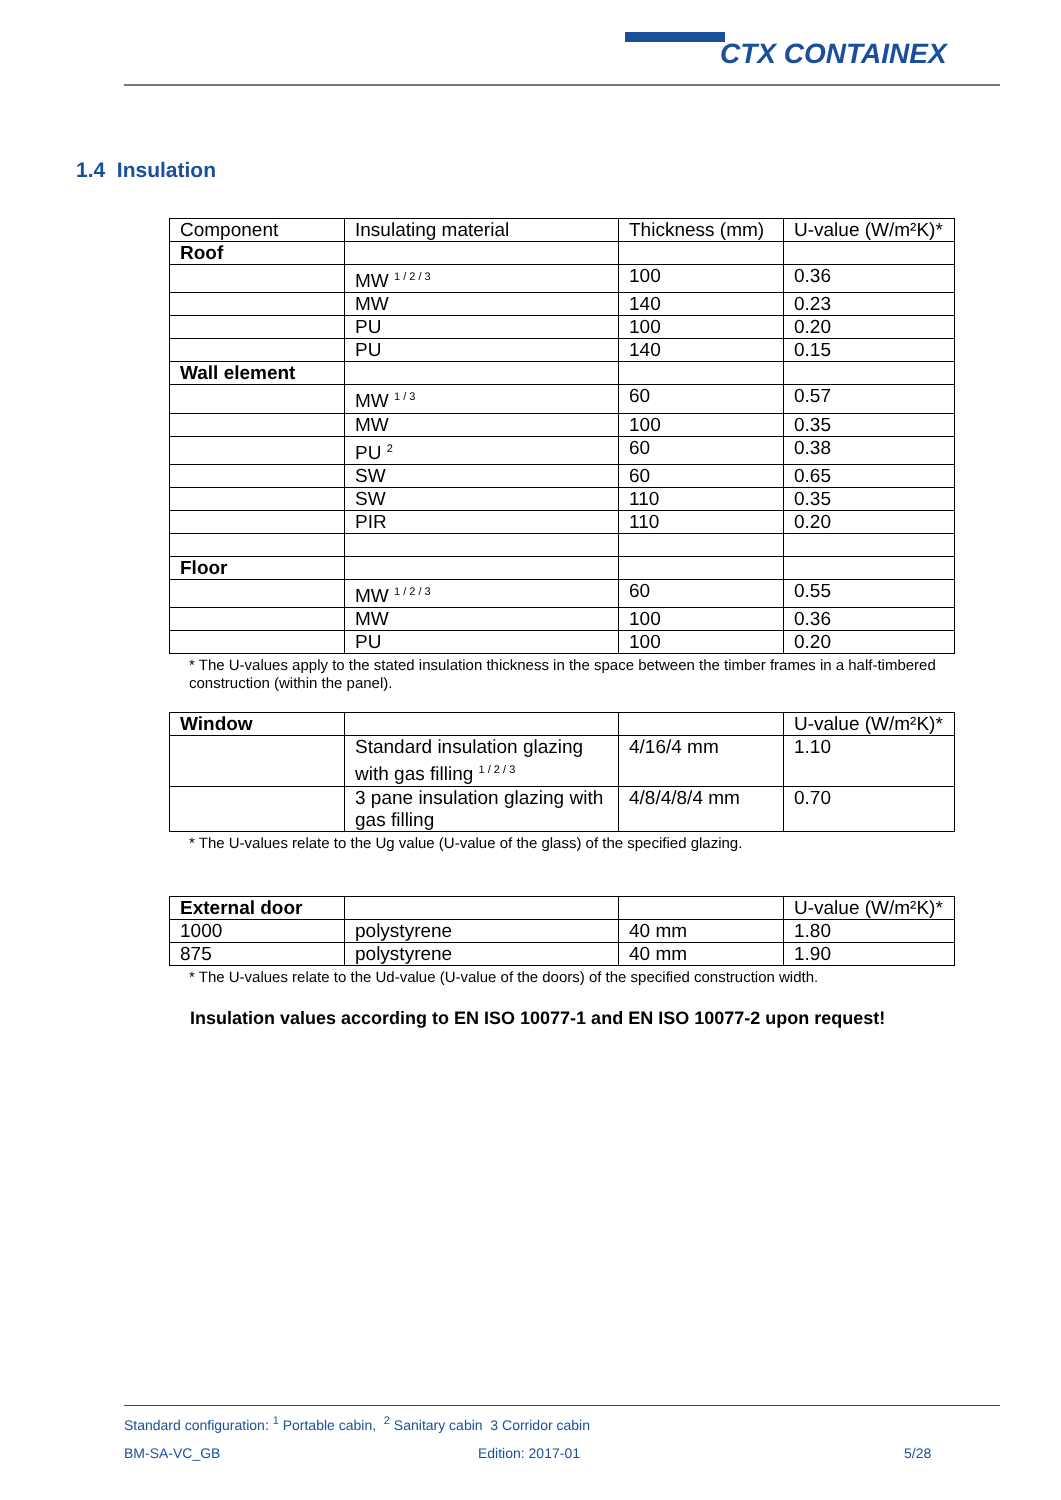CTX CONTAINEX
1.4 Insulation
| Component | Insulating material | Thickness (mm) | U-value (W/m²K)* |
| --- | --- | --- | --- |
| Roof | | | |
| | MW <sup>1 / 2 / 3</sup> | 100 | 0.36 |
| | MW | 140 | 0.23 |
| | PU | 100 | 0.20 |
| | PU | 140 | 0.15 |
| Wall element | | | |
| | MW <sup>1 / 3</sup> | 60 | 0.57 |
| | MW | 100 | 0.35 |
| | PU <sup>2</sup> | 60 | 0.38 |
| | SW | 60 | 0.65 |
| | SW | 110 | 0.35 |
| | PIR | 110 | 0.20 |
| Floor | | | |
| | MW <sup>1 / 2 / 3</sup> | 60 | 0.55 |
| | MW | 100 | 0.36 |
| | PU | 100 | 0.20 |
* The U-values apply to the stated insulation thickness in the space between the timber frames in a half-timbered construction (within the panel).
| Window | | | U-value (W/m²K)* |
| --- | --- | --- | --- |
| | Standard insulation glazing with gas filling <sup>1 / 2 / 3</sup> | 4/16/4 mm | 1.10 |
| | 3 pane insulation glazing with gas filling | 4/8/4/8/4 mm | 0.70 |
* The U-values relate to the Ug value (U-value of the glass) of the specified glazing.
| External door | | | U-value (W/m²K)* |
| --- | --- | --- | --- |
| 1000 | polystyrene | 40 mm | 1.80 |
| 875 | polystyrene | 40 mm | 1.90 |
* The U-values relate to the Ud-value (U-value of the doors) of the specified construction width.
Insulation values according to EN ISO 10077-1 and EN ISO 10077-2 upon request!
Standard configuration: <sup>1</sup> Portable cabin, <sup>2</sup> Sanitary cabin 3 Corridor cabin
BM-SA-VC_GB Edition: 2017-01 5/28